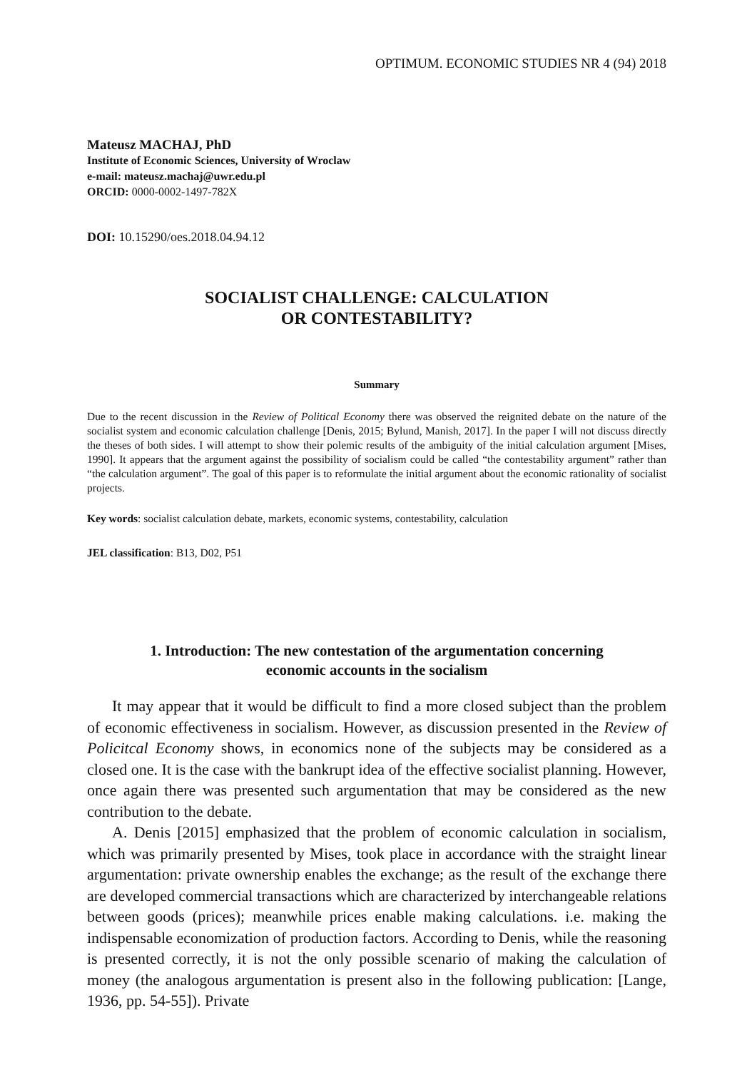OPTIMUM. ECONOMIC STUDIES NR 4 (94) 2018
Mateusz MACHAJ, PhD
Institute of Economic Sciences, University of Wroclaw
e-mail: mateusz.machaj@uwr.edu.pl
ORCID: 0000-0002-1497-782X
DOI: 10.15290/oes.2018.04.94.12
SOCIALIST CHALLENGE: CALCULATION
OR CONTESTABILITY?
Summary
Due to the recent discussion in the Review of Political Economy there was observed the reignited debate on the nature of the socialist system and economic calculation challenge [Denis, 2015; Bylund, Manish, 2017]. In the paper I will not discuss directly the theses of both sides. I will attempt to show their polemic results of the ambiguity of the initial calculation argument [Mises, 1990]. It appears that the argument against the possibility of socialism could be called “the contestability argument” rather than “the calculation argument”. The goal of this paper is to reformulate the initial argument about the economic rationality of socialist projects.
Key words: socialist calculation debate, markets, economic systems, contestability, calculation
JEL classification: B13, D02, P51
1. Introduction: The new contestation of the argumentation concerning
economic accounts in the socialism
It may appear that it would be difficult to find a more closed subject than the problem of economic effectiveness in socialism. However, as discussion presented in the Review of Policitcal Economy shows, in economics none of the subjects may be considered as a closed one. It is the case with the bankrupt idea of the effective socialist planning. However, once again there was presented such argumentation that may be considered as the new contribution to the debate.
A. Denis [2015] emphasized that the problem of economic calculation in socia­lism, which was primarily presented by Mises, took place in accordance with the straight linear argumentation: private ownership enables the exchange; as the result of the exchange there are developed commercial transactions which are characte­rized by interchangeable relations between goods (prices); meanwhile prices enable making calculations. i.e. making the indispensable economization of production factors. According to Denis, while the reasoning is presented correctly, it is not the only possible scenario of making the calculation of money (the analogous argumen­tation is present also in the following publication: [Lange, 1936, pp. 54-55]). Private